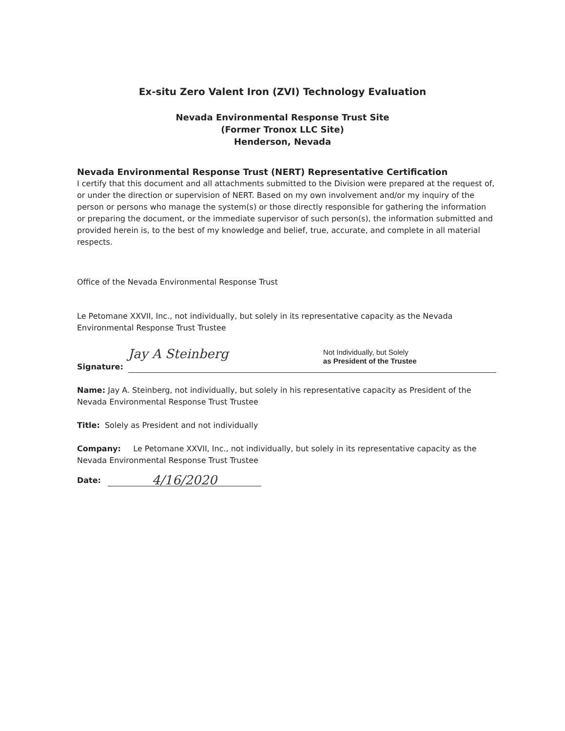Ex-situ Zero Valent Iron (ZVI) Technology Evaluation
Nevada Environmental Response Trust Site
(Former Tronox LLC Site)
Henderson, Nevada
Nevada Environmental Response Trust (NERT) Representative Certification
I certify that this document and all attachments submitted to the Division were prepared at the request of, or under the direction or supervision of NERT. Based on my own involvement and/or my inquiry of the person or persons who manage the system(s) or those directly responsible for gathering the information or preparing the document, or the immediate supervisor of such person(s), the information submitted and provided herein is, to the best of my knowledge and belief, true, accurate, and complete in all material respects.
Office of the Nevada Environmental Response Trust
Le Petomane XXVII, Inc., not individually, but solely in its representative capacity as the Nevada Environmental Response Trust Trustee
Signature:
Jay A Steinberg
Not Individually, but Solely
as President of the Trustee
Name: Jay A. Steinberg, not individually, but solely in his representative capacity as President of the Nevada Environmental Response Trust Trustee
Title: Solely as President and not individually
Company: Le Petomane XXVII, Inc., not individually, but solely in its representative capacity as the Nevada Environmental Response Trust Trustee
Date:
4/16/2020